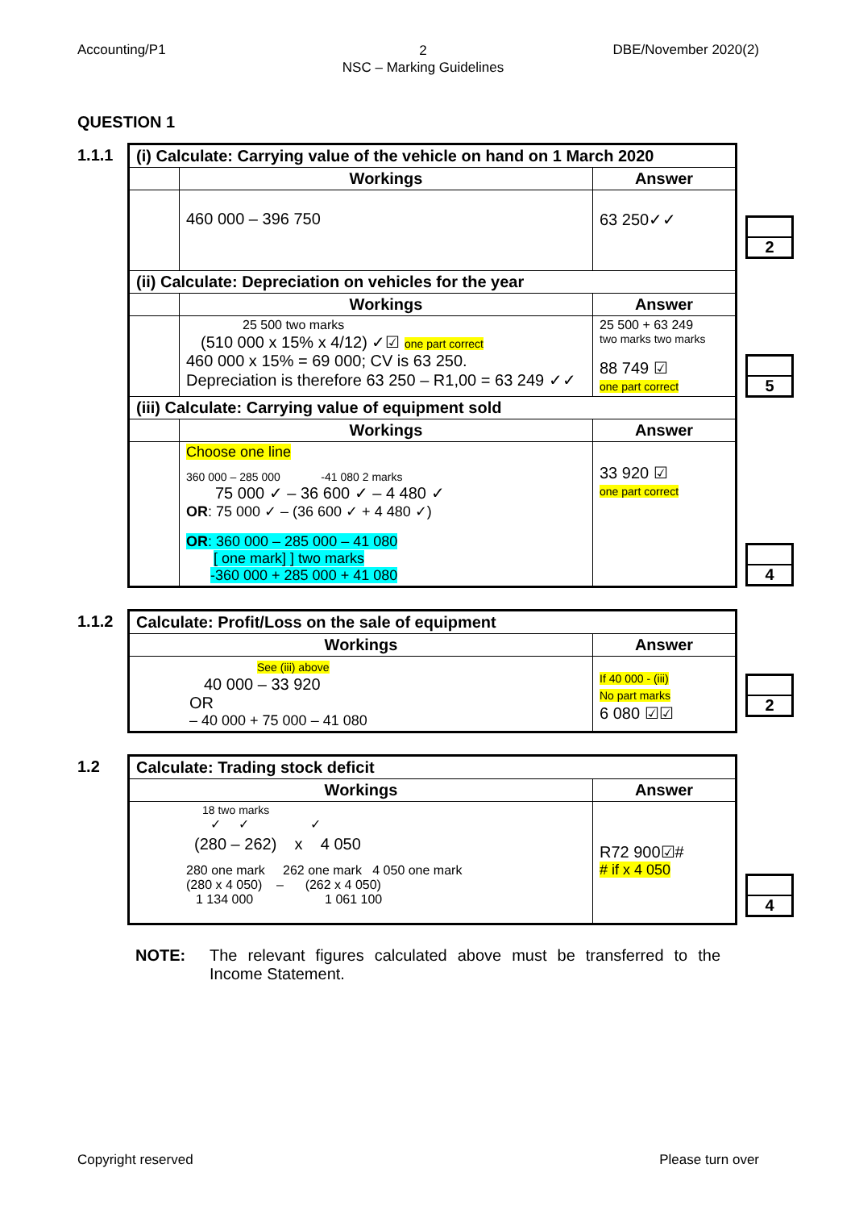Accounting/P1
2
NSC – Marking Guidelines
DBE/November 2020(2)
QUESTION 1
1.1.1
| (i) Calculate: Carrying value of the vehicle on hand on 1 March 2020 | | |
| | Workings | Answer |
| | 460 000 – 396 750 | 63 250✓✓ |
| (ii) Calculate: Depreciation on vehicles for the year | | |
| | Workings | Answer |
| | 25 500 two marks (510 000 x 15% x 4/12) ✓☑ one part correct 460 000 x 15% = 69 000; CV is 63 250. Depreciation is therefore 63 250 – R1,00 = 63 249 ✓✓ | 25 500 + 63 249 two marks two marks 88 749 ☑ one part correct |
| (iii) Calculate: Carrying value of equipment sold | | |
| | Workings | Answer |
| | Choose one line 360 000 – 285 000 -41 080 2 marks 75 000 ✓ – 36 600 ✓ – 4 480 ✓ OR : 75 000 ✓ – (36 600 ✓ + 4 480 ✓) OR : 360 000 – 285 000 – 41 080 [ one mark] ] two marks -360 000 + 285 000 + 41 080 | 33 920 ☑ one part correct |
2
5
4
1.1.2
| Calculate: Profit/Loss on the sale of equipment | |
| Workings | Answer |
| See (iii) above 40 000 – 33 920 OR – 40 000 + 75 000 – 41 080 | If 40 000 - (iii) No part marks 6 080 ☑☑ |
2
1.2
| Calculate: Trading stock deficit | |
| Workings | Answer |
| 18 two marks ✓ ✓ ✓ (280 – 262) x 4 050 280 one mark 262 one mark 4 050 one mark (280 x 4 050) – (262 x 4 050) 1 134 000 1 061 100 | R72 900☑# # if x 4 050 |
4
NOTE: The relevant figures calculated above must be transferred to the Income Statement.
Copyright reserved Please turn over